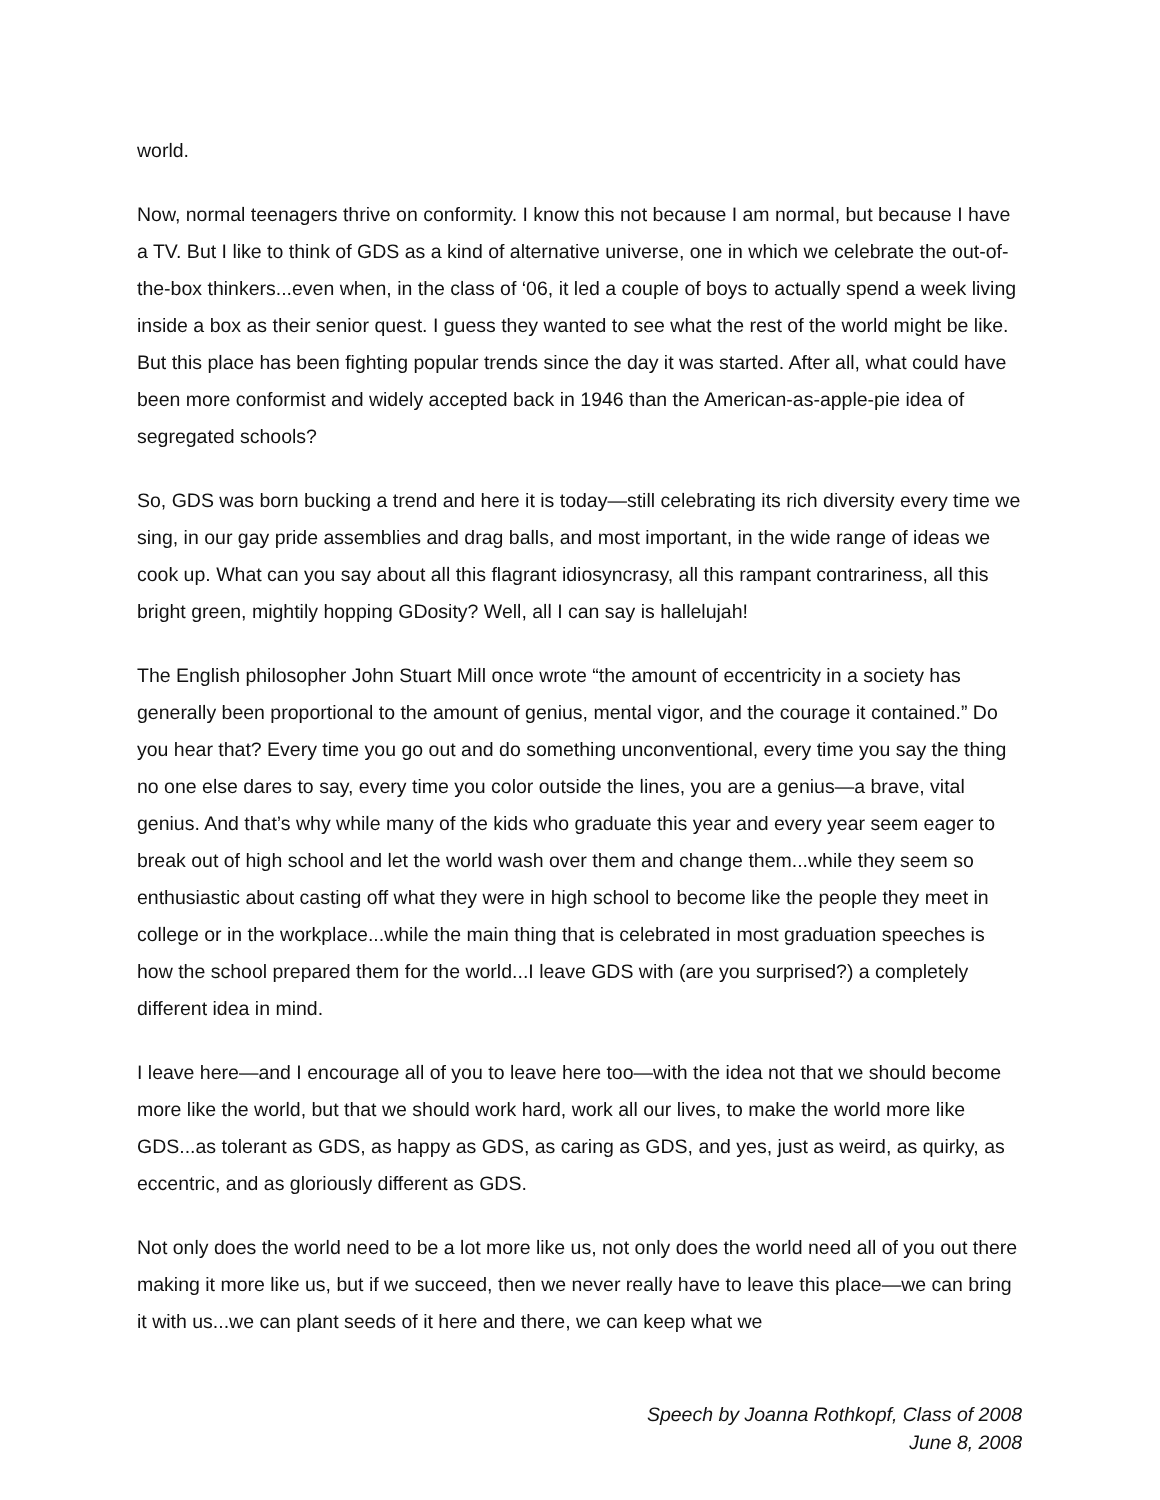world.
Now, normal teenagers thrive on conformity. I know this not because I am normal, but because I have a TV. But I like to think of GDS as a kind of alternative universe, one in which we celebrate the out-of-the-box thinkers...even when, in the class of ‘06, it led a couple of boys to actually spend a week living inside a box as their senior quest. I guess they wanted to see what the rest of the world might be like. But this place has been fighting popular trends since the day it was started. After all, what could have been more conformist and widely accepted back in 1946 than the American-as-apple-pie idea of segregated schools?
So, GDS was born bucking a trend and here it is today—still celebrating its rich diversity every time we sing, in our gay pride assemblies and drag balls, and most important, in the wide range of ideas we cook up. What can you say about all this flagrant idiosyncrasy, all this rampant contrariness, all this bright green, mightily hopping GDosity? Well, all I can say is hallelujah!
The English philosopher John Stuart Mill once wrote “the amount of eccentricity in a society has generally been proportional to the amount of genius, mental vigor, and the courage it contained.” Do you hear that? Every time you go out and do something unconventional, every time you say the thing no one else dares to say, every time you color outside the lines, you are a genius—a brave, vital genius. And that’s why while many of the kids who graduate this year and every year seem eager to break out of high school and let the world wash over them and change them...while they seem so enthusiastic about casting off what they were in high school to become like the people they meet in college or in the workplace...while the main thing that is celebrated in most graduation speeches is how the school prepared them for the world...I leave GDS with (are you surprised?) a completely different idea in mind.
I leave here—and I encourage all of you to leave here too—with the idea not that we should become more like the world, but that we should work hard, work all our lives, to make the world more like GDS...as tolerant as GDS, as happy as GDS, as caring as GDS, and yes, just as weird, as quirky, as eccentric, and as gloriously different as GDS.
Not only does the world need to be a lot more like us, not only does the world need all of you out there making it more like us, but if we succeed, then we never really have to leave this place—we can bring it with us...we can plant seeds of it here and there, we can keep what we
Speech by Joanna Rothkopf, Class of 2008
June 8, 2008